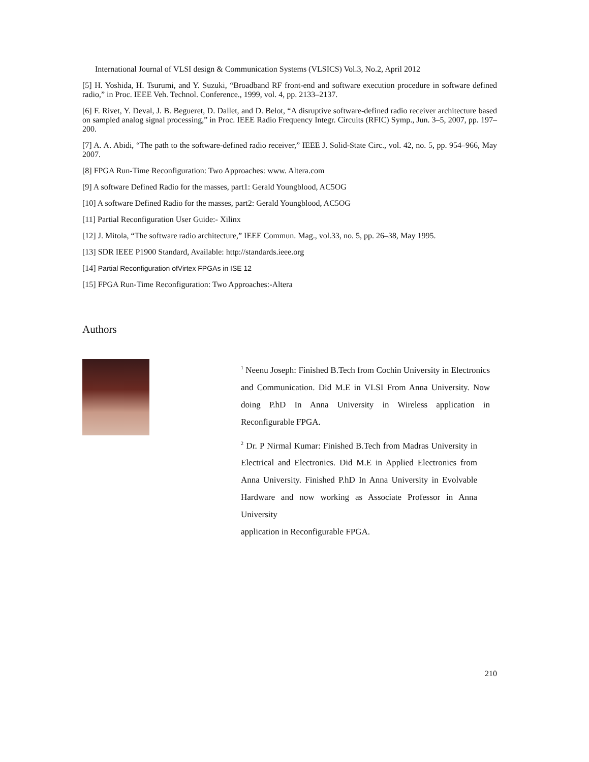International Journal of VLSI design & Communication Systems (VLSICS) Vol.3, No.2, April 2012
[5] H. Yoshida, H. Tsurumi, and Y. Suzuki, “Broadband RF front-end and software execution procedure in software defined radio,” in Proc. IEEE Veh. Technol. Conference., 1999, vol. 4, pp. 2133–2137.
[6] F. Rivet, Y. Deval, J. B. Begueret, D. Dallet, and D. Belot, “A disruptive software-defined radio receiver architecture based on sampled analog signal processing,” in Proc. IEEE Radio Frequency Integr. Circuits (RFIC) Symp., Jun. 3–5, 2007, pp. 197–200.
[7] A. A. Abidi, “The path to the software-defined radio receiver,” IEEE J. Solid-State Circ., vol. 42, no. 5, pp. 954–966, May 2007.
[8] FPGA Run-Time Reconfiguration: Two Approaches: www. Altera.com
[9] A software Defined Radio for the masses, part1: Gerald Youngblood, AC5OG
[10] A software Defined Radio for the masses, part2: Gerald Youngblood, AC5OG
[11] Partial Reconfiguration User Guide:- Xilinx
[12] J. Mitola, “The software radio architecture,” IEEE Commun. Mag., vol.33, no. 5, pp. 26–38, May 1995.
[13] SDR IEEE P1900 Standard, Available: http://standards.ieee.org
[14] Partial Reconfiguration ofVirtex FPGAs in ISE 12
[15] FPGA Run-Time Reconfiguration: Two Approaches:-Altera
Authors
<sup>1</sup> Neenu Joseph: Finished B.Tech from Cochin University in Electronics and Communication. Did M.E in VLSI From Anna University. Now doing P.hD In Anna University in Wireless application in Reconfigurable FPGA.
<sup>2</sup> Dr. P Nirmal Kumar: Finished B.Tech from Madras University in Electrical and Electronics. Did M.E in Applied Electronics from Anna University. Finished P.hD In Anna University in Evolvable Hardware and now working as Associate Professor in Anna University
application in Reconfigurable FPGA.
210